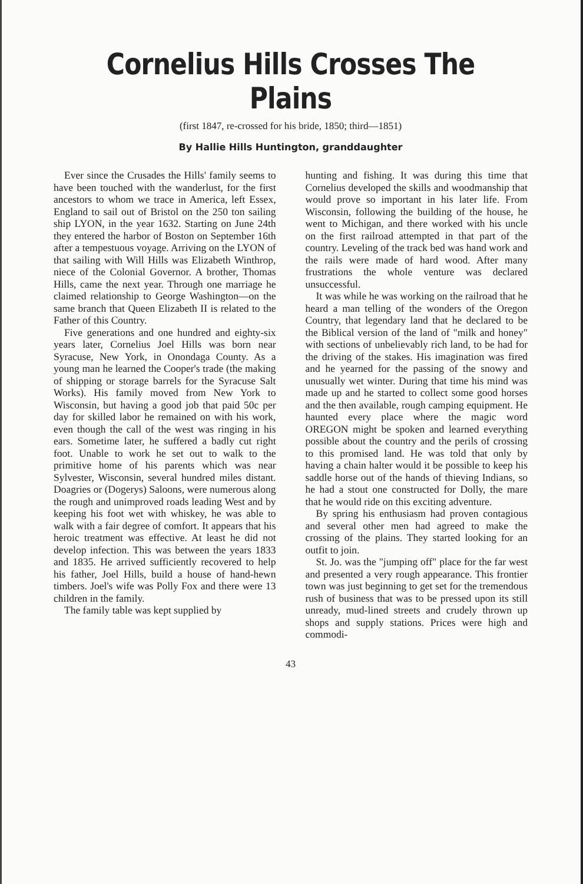Cornelius Hills Crosses The Plains
(first 1847, re-crossed for his bride, 1850; third—1851)
By Hallie Hills Huntington, granddaughter
Ever since the Crusades the Hills' family seems to have been touched with the wanderlust, for the first ancestors to whom we trace in America, left Essex, England to sail out of Bristol on the 250 ton sailing ship LYON, in the year 1632. Starting on June 24th they entered the harbor of Boston on September 16th after a tempestuous voyage. Arriving on the LYON of that sailing with Will Hills was Elizabeth Winthrop, niece of the Colonial Governor. A brother, Thomas Hills, came the next year. Through one marriage he claimed relationship to George Washington—on the same branch that Queen Elizabeth II is related to the Father of this Country.
Five generations and one hundred and eighty-six years later, Cornelius Joel Hills was born near Syracuse, New York, in Onondaga County. As a young man he learned the Cooper's trade (the making of shipping or storage barrels for the Syracuse Salt Works). His family moved from New York to Wisconsin, but having a good job that paid 50c per day for skilled labor he remained on with his work, even though the call of the west was ringing in his ears. Sometime later, he suffered a badly cut right foot. Unable to work he set out to walk to the primitive home of his parents which was near Sylvester, Wisconsin, several hundred miles distant. Doagries or (Dogerys) Saloons, were numerous along the rough and unimproved roads leading West and by keeping his foot wet with whiskey, he was able to walk with a fair degree of comfort. It appears that his heroic treatment was effective. At least he did not develop infection. This was between the years 1833 and 1835. He arrived sufficiently recovered to help his father, Joel Hills, build a house of hand-hewn timbers. Joel's wife was Polly Fox and there were 13 children in the family.
The family table was kept supplied by
hunting and fishing. It was during this time that Cornelius developed the skills and woodmanship that would prove so important in his later life. From Wisconsin, following the building of the house, he went to Michigan, and there worked with his uncle on the first railroad attempted in that part of the country. Leveling of the track bed was hand work and the rails were made of hard wood. After many frustrations the whole venture was declared unsuccessful.
It was while he was working on the railroad that he heard a man telling of the wonders of the Oregon Country, that legendary land that he declared to be the Biblical version of the land of "milk and honey" with sections of unbelievably rich land, to be had for the driving of the stakes. His imagination was fired and he yearned for the passing of the snowy and unusually wet winter. During that time his mind was made up and he started to collect some good horses and the then available, rough camping equipment. He haunted every place where the magic word OREGON might be spoken and learned everything possible about the country and the perils of crossing to this promised land. He was told that only by having a chain halter would it be possible to keep his saddle horse out of the hands of thieving Indians, so he had a stout one constructed for Dolly, the mare that he would ride on this exciting adventure.
By spring his enthusiasm had proven contagious and several other men had agreed to make the crossing of the plains. They started looking for an outfit to join.
St. Jo. was the "jumping off" place for the far west and presented a very rough appearance. This frontier town was just beginning to get set for the tremendous rush of business that was to be pressed upon its still unready, mud-lined streets and crudely thrown up shops and supply stations. Prices were high and commodi-
43